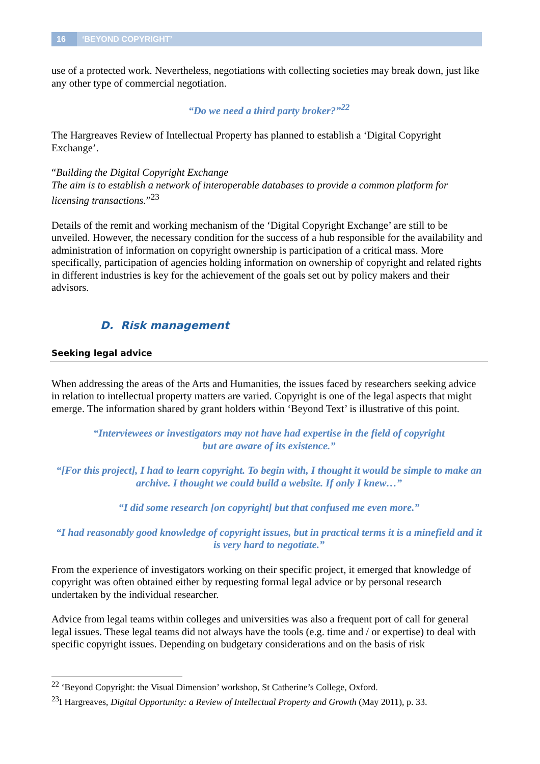16 ‘BEYOND COPYRIGHT’
use of a protected work. Nevertheless, negotiations with collecting societies may break down, just like any other type of commercial negotiation.
“Do we need a third party broker?”<sup>22</sup>
The Hargreaves Review of Intellectual Property has planned to establish a ‘Digital Copyright Exchange’.
“Building the Digital Copyright Exchange
The aim is to establish a network of interoperable databases to provide a common platform for licensing transactions.”<sup>23</sup>
Details of the remit and working mechanism of the ‘Digital Copyright Exchange’ are still to be unveiled. However, the necessary condition for the success of a hub responsible for the availability and administration of information on copyright ownership is participation of a critical mass. More specifically, participation of agencies holding information on ownership of copyright and related rights in different industries is key for the achievement of the goals set out by policy makers and their advisors.
D. Risk management
Seeking legal advice
When addressing the areas of the Arts and Humanities, the issues faced by researchers seeking advice in relation to intellectual property matters are varied. Copyright is one of the legal aspects that might emerge. The information shared by grant holders within ‘Beyond Text’ is illustrative of this point.
“Interviewees or investigators may not have had expertise in the field of copyright
but are aware of its existence.”
“[For this project], I had to learn copyright. To begin with, I thought it would be simple to make an archive. I thought we could build a website. If only I knew…”
“I did some research [on copyright] but that confused me even more.”
“I had reasonably good knowledge of copyright issues, but in practical terms it is a minefield and it is very hard to negotiate.”
From the experience of investigators working on their specific project, it emerged that knowledge of copyright was often obtained either by requesting formal legal advice or by personal research undertaken by the individual researcher.
Advice from legal teams within colleges and universities was also a frequent port of call for general legal issues. These legal teams did not always have the tools (e.g. time and / or expertise) to deal with specific copyright issues. Depending on budgetary considerations and on the basis of risk
<sup>22</sup> ‘Beyond Copyright: the Visual Dimension’ workshop, St Catherine’s College, Oxford.
<sup>23</sup> I Hargreaves, Digital Opportunity: a Review of Intellectual Property and Growth (May 2011), p. 33.